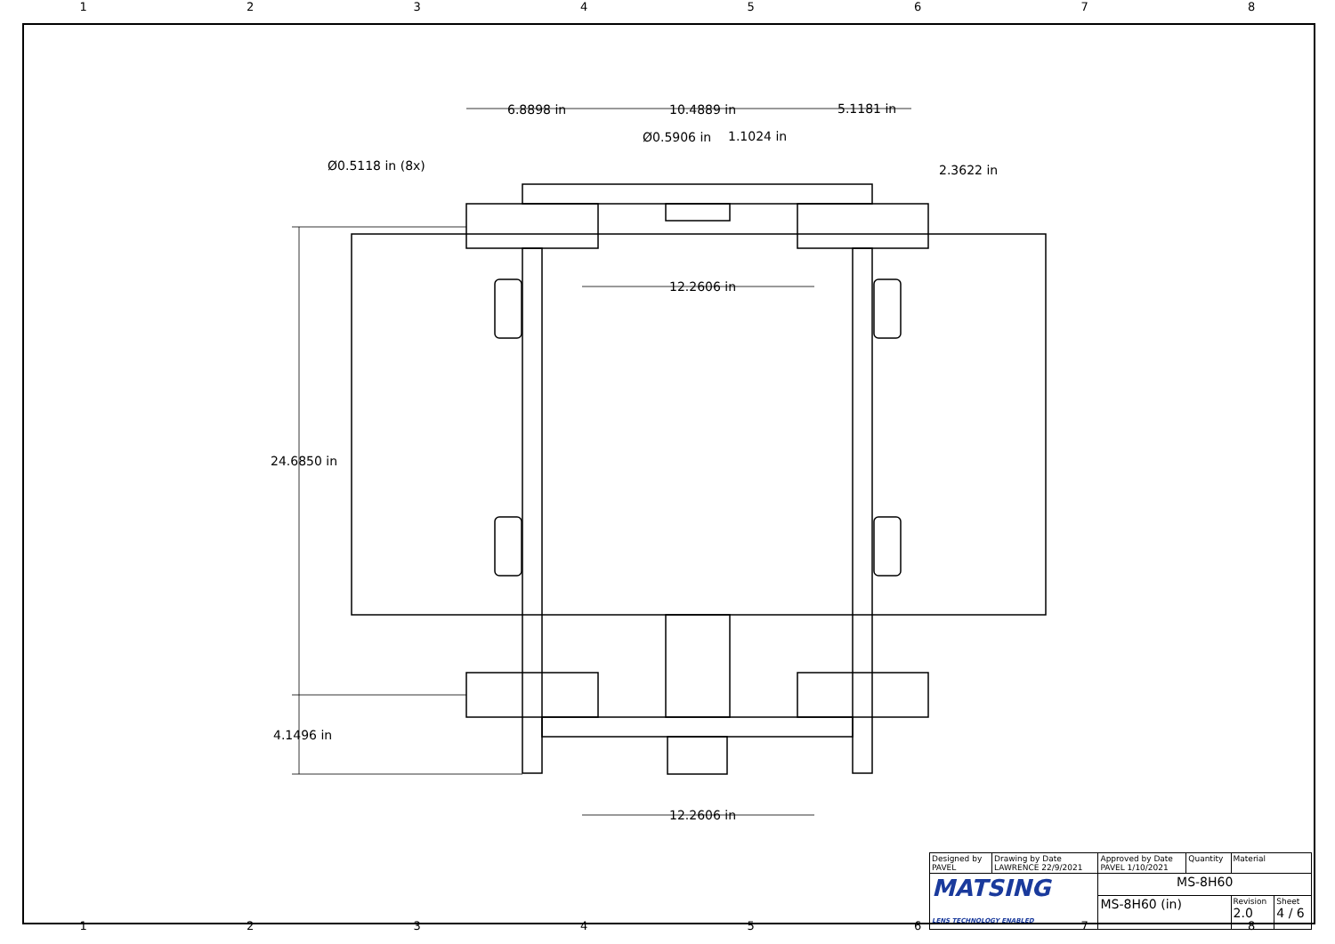12345678
6.8898 in 10.4889 in 5.1181 in
Ø0.5906 in 1.1024 in
Ø0.5118 in (8x) 2.3622 in
12.2606 in
24.6850 in
4.1496 in
12.2606 in
| Designed by PAVEL | Drawing by Date LAWRENCE 22/9/2021 | Approved by Date PAVEL 1/10/2021 | Quantity | Material | |
| MATSING LENS TECHNOLOGY ENABLED | | MS-8H60 | | | |
| | | MS-8H60 (in) | | Revision 2.0 | Sheet 4 / 6 |
12345678